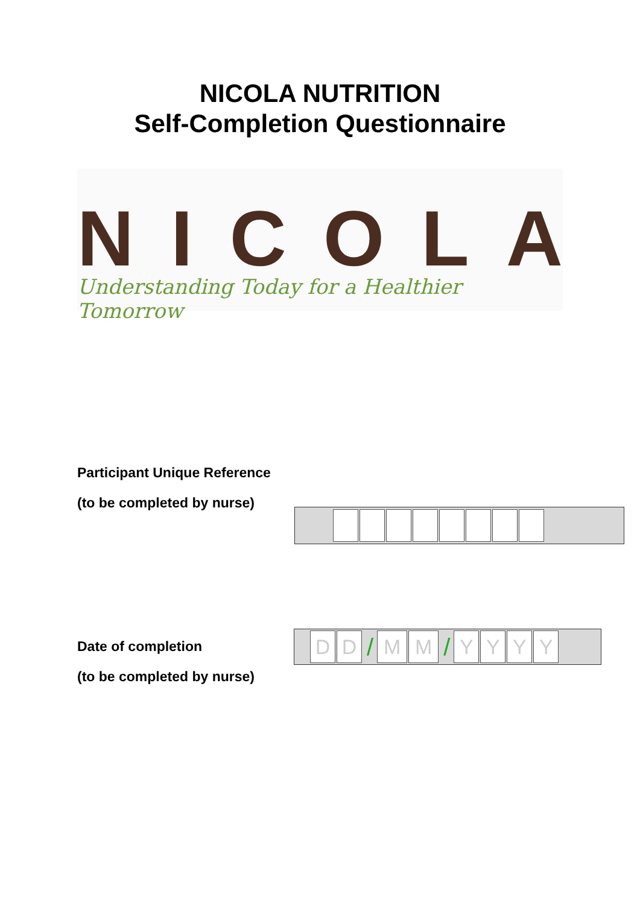NICOLA NUTRITION
Self-Completion Questionnaire
NICOLA
Understanding Today for a Healthier Tomorrow
Participant Unique Reference
(to be completed by nurse)
Date of completion
(to be completed by nurse)
D D
/
M M
/
Y Y Y Y